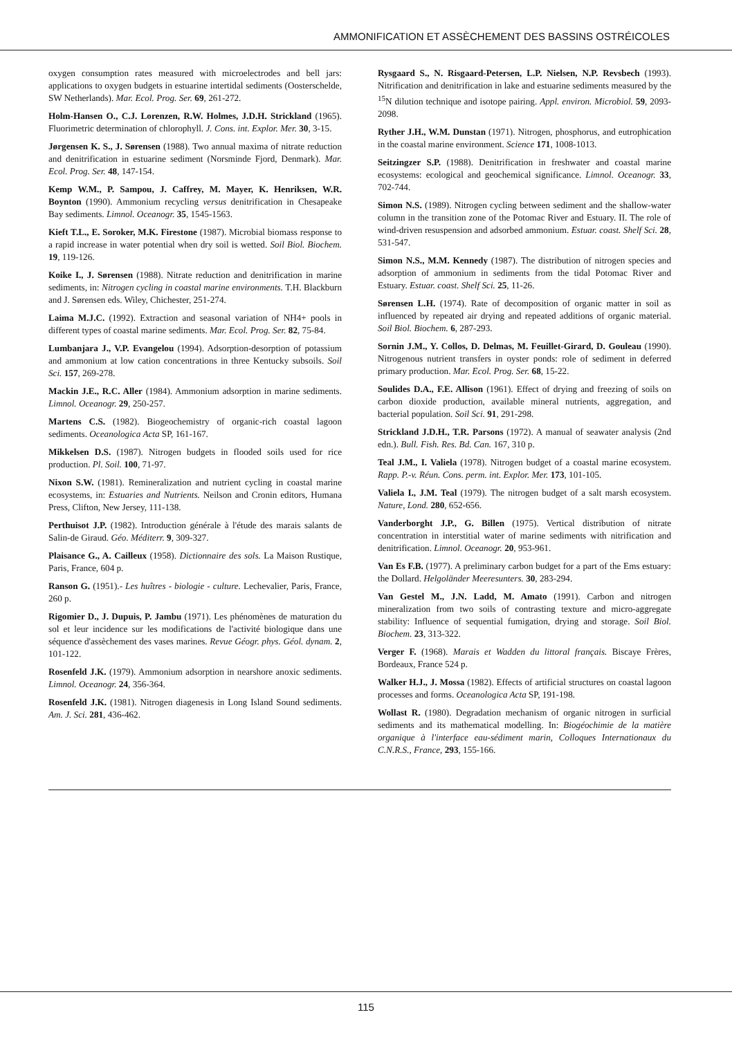AMMONIFICATION ET ASSÈCHEMENT DES BASSINS OSTRÉICOLES
oxygen consumption rates measured with microelectrodes and bell jars: applications to oxygen budgets in estuarine intertidal sediments (Oosterschelde, SW Netherlands). Mar. Ecol. Prog. Ser. 69, 261-272.
Holm-Hansen O., C.J. Lorenzen, R.W. Holmes, J.D.H. Strickland (1965). Fluorimetric determination of chlorophyll. J. Cons. int. Explor. Mer. 30, 3-15.
Jørgensen K. S., J. Sørensen (1988). Two annual maxima of nitrate reduction and denitrification in estuarine sediment (Norsminde Fjord, Denmark). Mar. Ecol. Prog. Ser. 48, 147-154.
Kemp W.M., P. Sampou, J. Caffrey, M. Mayer, K. Henriksen, W.R. Boynton (1990). Ammonium recycling versus denitrification in Chesapeake Bay sediments. Limnol. Oceanogr. 35, 1545-1563.
Kieft T.L., E. Soroker, M.K. Firestone (1987). Microbial biomass response to a rapid increase in water potential when dry soil is wetted. Soil Biol. Biochem. 19, 119-126.
Koike I., J. Sørensen (1988). Nitrate reduction and denitrification in marine sediments, in: Nitrogen cycling in coastal marine environments. T.H. Blackburn and J. Sørensen eds. Wiley, Chichester, 251-274.
Laima M.J.C. (1992). Extraction and seasonal variation of NH4+ pools in different types of coastal marine sediments. Mar. Ecol. Prog. Ser. 82, 75-84.
Lumbanjara J., V.P. Evangelou (1994). Adsorption-desorption of potassium and ammonium at low cation concentrations in three Kentucky subsoils. Soil Sci. 157, 269-278.
Mackin J.E., R.C. Aller (1984). Ammonium adsorption in marine sediments. Limnol. Oceanogr. 29, 250-257.
Martens C.S. (1982). Biogeochemistry of organic-rich coastal lagoon sediments. Oceanologica Acta SP, 161-167.
Mikkelsen D.S. (1987). Nitrogen budgets in flooded soils used for rice production. Pl. Soil. 100, 71-97.
Nixon S.W. (1981). Remineralization and nutrient cycling in coastal marine ecosystems, in: Estuaries and Nutrients. Neilson and Cronin editors, Humana Press, Clifton, New Jersey, 111-138.
Perthuisot J.P. (1982). Introduction générale à l'étude des marais salants de Salin-de Giraud. Géo. Méditerr. 9, 309-327.
Plaisance G., A. Cailleux (1958). Dictionnaire des sols. La Maison Rustique, Paris, France, 604 p.
Ranson G. (1951).- Les huîtres - biologie - culture. Lechevalier, Paris, France, 260 p.
Rigomier D., J. Dupuis, P. Jambu (1971). Les phénomènes de maturation du sol et leur incidence sur les modifications de l'activité biologique dans une séquence d'assèchement des vases marines. Revue Géogr. phys. Géol. dynam. 2, 101-122.
Rosenfeld J.K. (1979). Ammonium adsorption in nearshore anoxic sediments. Limnol. Oceanogr. 24, 356-364.
Rosenfeld J.K. (1981). Nitrogen diagenesis in Long Island Sound sediments. Am. J. Sci. 281, 436-462.
Rysgaard S., N. Risgaard-Petersen, L.P. Nielsen, N.P. Revsbech (1993). Nitrification and denitrification in lake and estuarine sediments measured by the <sup>15</sup>N dilution technique and isotope pairing. Appl. environ. Microbiol. 59, 2093-2098.
Ryther J.H., W.M. Dunstan (1971). Nitrogen, phosphorus, and eutrophication in the coastal marine environment. Science 171, 1008-1013.
Seitzingzer S.P. (1988). Denitrification in freshwater and coastal marine ecosystems: ecological and geochemical significance. Limnol. Oceanogr. 33, 702-744.
Simon N.S. (1989). Nitrogen cycling between sediment and the shallow-water column in the transition zone of the Potomac River and Estuary. II. The role of wind-driven resuspension and adsorbed ammonium. Estuar. coast. Shelf Sci. 28, 531-547.
Simon N.S., M.M. Kennedy (1987). The distribution of nitrogen species and adsorption of ammonium in sediments from the tidal Potomac River and Estuary. Estuar. coast. Shelf Sci. 25, 11-26.
Sørensen L.H. (1974). Rate of decomposition of organic matter in soil as influenced by repeated air drying and repeated additions of organic material. Soil Biol. Biochem. 6, 287-293.
Sornin J.M., Y. Collos, D. Delmas, M. Feuillet-Girard, D. Gouleau (1990). Nitrogenous nutrient transfers in oyster ponds: role of sediment in deferred primary production. Mar. Ecol. Prog. Ser. 68, 15-22.
Soulides D.A., F.E. Allison (1961). Effect of drying and freezing of soils on carbon dioxide production, available mineral nutrients, aggregation, and bacterial population. Soil Sci. 91, 291-298.
Strickland J.D.H., T.R. Parsons (1972). A manual of seawater analysis (2nd edn.). Bull. Fish. Res. Bd. Can. 167, 310 p.
Teal J.M., I. Valiela (1978). Nitrogen budget of a coastal marine ecosystem. Rapp. P.-v. Réun. Cons. perm. int. Explor. Mer. 173, 101-105.
Valiela I., J.M. Teal (1979). The nitrogen budget of a salt marsh ecosystem. Nature, Lond. 280, 652-656.
Vanderborght J.P., G. Billen (1975). Vertical distribution of nitrate concentration in interstitial water of marine sediments with nitrification and denitrification. Limnol. Oceanogr. 20, 953-961.
Van Es F.B. (1977). A preliminary carbon budget for a part of the Ems estuary: the Dollard. Helgoländer Meeresunters. 30, 283-294.
Van Gestel M., J.N. Ladd, M. Amato (1991). Carbon and nitrogen mineralization from two soils of contrasting texture and micro-aggregate stability: Influence of sequential fumigation, drying and storage. Soil Biol. Biochem. 23, 313-322.
Verger F. (1968). Marais et Wadden du littoral français. Biscaye Frères, Bordeaux, France 524 p.
Walker H.J., J. Mossa (1982). Effects of artificial structures on coastal lagoon processes and forms. Oceanologica Acta SP, 191-198.
Wollast R. (1980). Degradation mechanism of organic nitrogen in surficial sediments and its mathematical modelling. In: Biogéochimie de la matière organique à l'interface eau-sédiment marin, Colloques Internationaux du C.N.R.S., France, 293, 155-166.
115